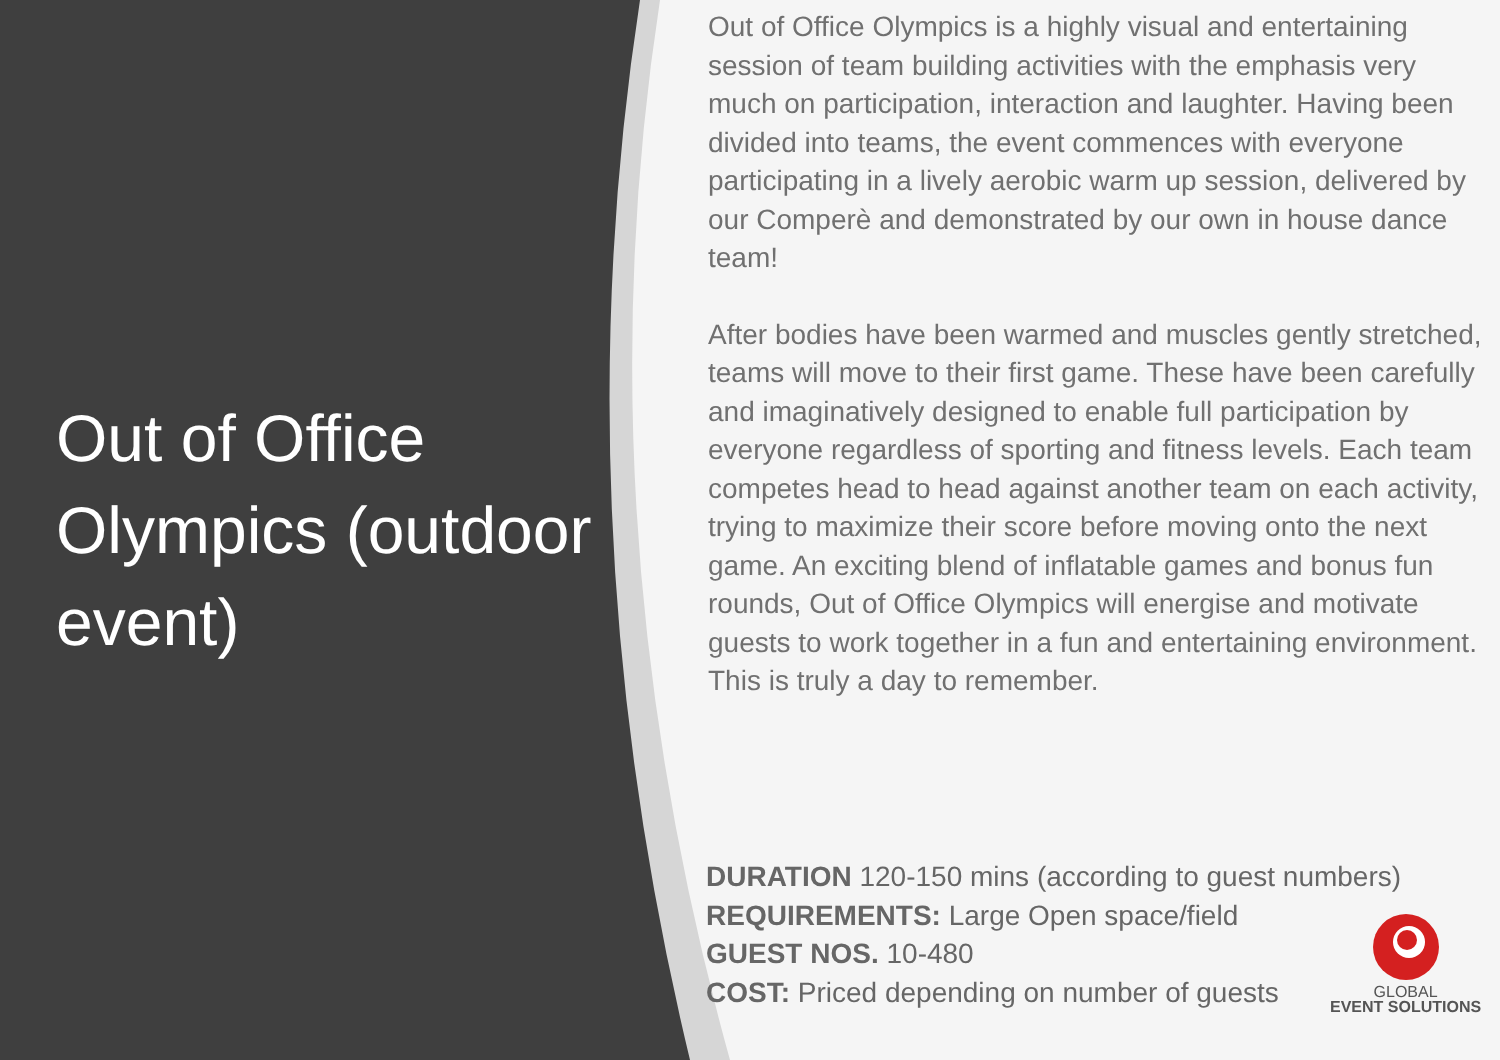Out of Office Olympics (outdoor event)
Out of Office Olympics is a highly visual and entertaining session of team building activities with the emphasis very much on participation, interaction and laughter. Having been divided into teams, the event commences with everyone participating in a lively aerobic warm up session, delivered by our Comperè and demonstrated by our own in house dance team!
After bodies have been warmed and muscles gently stretched, teams will move to their first game. These have been carefully and imaginatively designed to enable full participation by everyone regardless of sporting and fitness levels. Each team competes head to head against another team on each activity, trying to maximize their score before moving onto the next game. An exciting blend of inflatable games and bonus fun rounds, Out of Office Olympics will energise and motivate guests to work together in a fun and entertaining environment. This is truly a day to remember.
DURATION 120-150 mins (according to guest numbers)
REQUIREMENTS: Large Open space/field
GUEST NOS. 10-480
COST: Priced depending on number of guests
GLOBAL
EVENT SOLUTIONS